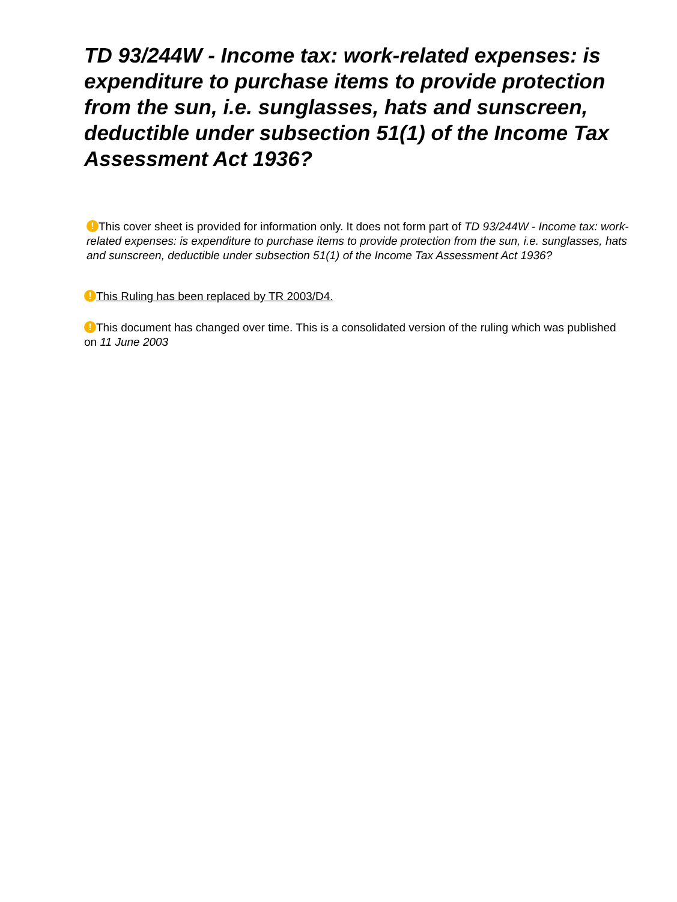TD 93/244W - Income tax: work-related expenses: is expenditure to purchase items to provide protection from the sun, i.e. sunglasses, hats and sunscreen, deductible under subsection 51(1) of the Income Tax Assessment Act 1936?
! This cover sheet is provided for information only. It does not form part of TD 93/244W - Income tax: work-related expenses: is expenditure to purchase items to provide protection from the sun, i.e. sunglasses, hats and sunscreen, deductible under subsection 51(1) of the Income Tax Assessment Act 1936?
! This Ruling has been replaced by TR 2003/D4.
! This document has changed over time. This is a consolidated version of the ruling which was published on 11 June 2003